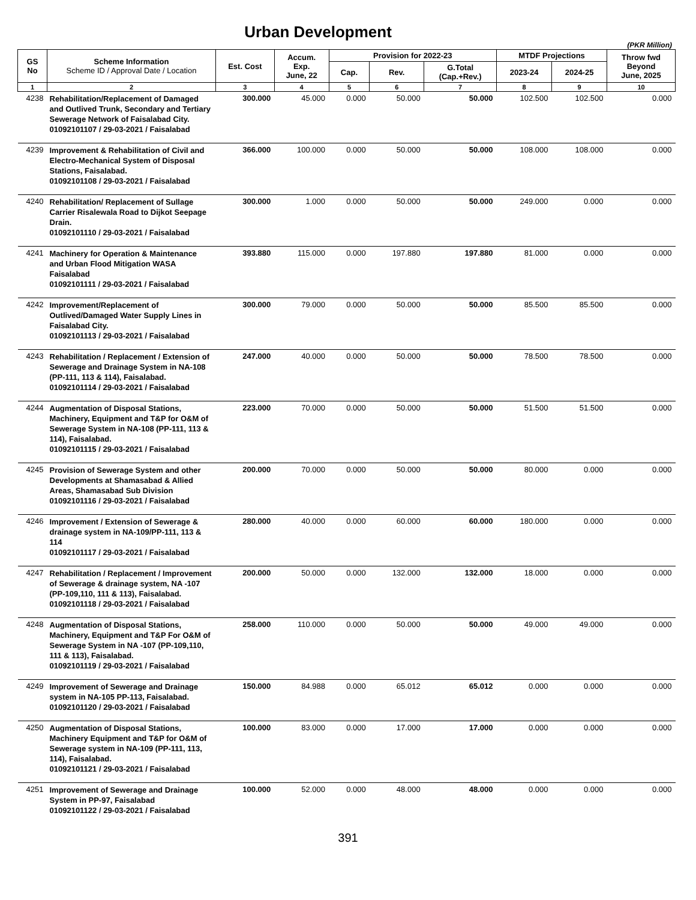Urban Development
(PKR Million)
| GS No | Scheme Information Scheme ID / Approval Date / Location | Est. Cost | Accum. Exp. June, 22 | Provision for 2022-23 | | | MTDF Projections | | Throw fwd Beyond June, 2025 |
| --- | --- | --- | --- | --- | --- | --- | --- | --- | --- |
| | | | | Cap. | Rev. | G.Total (Cap.+Rev.) | 2023-24 | 2024-25 | |
| 1 | 2 | 3 | 4 | 5 | 6 | 7 | 8 | 9 | 10 |
| 4238 | Rehabilitation/Replacement of Damaged and Outlived Trunk, Secondary and Tertiary Sewerage Network of Faisalabad City. 01092101107 / 29-03-2021 / Faisalabad | 300.000 | 45.000 | 0.000 | 50.000 | 50.000 | 102.500 | 102.500 | 0.000 |
| 4239 | Improvement & Rehabilitation of Civil and Electro-Mechanical System of Disposal Stations, Faisalabad. 01092101108 / 29-03-2021 / Faisalabad | 366.000 | 100.000 | 0.000 | 50.000 | 50.000 | 108.000 | 108.000 | 0.000 |
| 4240 | Rehabilitation/ Replacement of Sullage Carrier Risalewala Road to Dijkot Seepage Drain. 01092101110 / 29-03-2021 / Faisalabad | 300.000 | 1.000 | 0.000 | 50.000 | 50.000 | 249.000 | 0.000 | 0.000 |
| 4241 | Machinery for Operation & Maintenance and Urban Flood Mitigation WASA Faisalabad 01092101111 / 29-03-2021 / Faisalabad | 393.880 | 115.000 | 0.000 | 197.880 | 197.880 | 81.000 | 0.000 | 0.000 |
| 4242 | Improvement/Replacement of Outlived/Damaged Water Supply Lines in Faisalabad City. 01092101113 / 29-03-2021 / Faisalabad | 300.000 | 79.000 | 0.000 | 50.000 | 50.000 | 85.500 | 85.500 | 0.000 |
| 4243 | Rehabilitation / Replacement / Extension of Sewerage and Drainage System in NA-108 (PP-111, 113 & 114), Faisalabad. 01092101114 / 29-03-2021 / Faisalabad | 247.000 | 40.000 | 0.000 | 50.000 | 50.000 | 78.500 | 78.500 | 0.000 |
| 4244 | Augmentation of Disposal Stations, Machinery, Equipment and T&P for O&M of Sewerage System in NA-108 (PP-111, 113 & 114), Faisalabad. 01092101115 / 29-03-2021 / Faisalabad | 223.000 | 70.000 | 0.000 | 50.000 | 50.000 | 51.500 | 51.500 | 0.000 |
| 4245 | Provision of Sewerage System and other Developments at Shamasabad & Allied Areas, Shamasabad Sub Division 01092101116 / 29-03-2021 / Faisalabad | 200.000 | 70.000 | 0.000 | 50.000 | 50.000 | 80.000 | 0.000 | 0.000 |
| 4246 | Improvement / Extension of Sewerage & drainage system in NA-109/PP-111, 113 & 114 01092101117 / 29-03-2021 / Faisalabad | 280.000 | 40.000 | 0.000 | 60.000 | 60.000 | 180.000 | 0.000 | 0.000 |
| 4247 | Rehabilitation / Replacement / Improvement of Sewerage & drainage system, NA -107 (PP-109,110, 111 & 113), Faisalabad. 01092101118 / 29-03-2021 / Faisalabad | 200.000 | 50.000 | 0.000 | 132.000 | 132.000 | 18.000 | 0.000 | 0.000 |
| 4248 | Augmentation of Disposal Stations, Machinery, Equipment and T&P For O&M of Sewerage System in NA -107 (PP-109,110, 111 & 113), Faisalabad. 01092101119 / 29-03-2021 / Faisalabad | 258.000 | 110.000 | 0.000 | 50.000 | 50.000 | 49.000 | 49.000 | 0.000 |
| 4249 | Improvement of Sewerage and Drainage system in NA-105 PP-113, Faisalabad. 01092101120 / 29-03-2021 / Faisalabad | 150.000 | 84.988 | 0.000 | 65.012 | 65.012 | 0.000 | 0.000 | 0.000 |
| 4250 | Augmentation of Disposal Stations, Machinery Equipment and T&P for O&M of Sewerage system in NA-109 (PP-111, 113, 114), Faisalabad. 01092101121 / 29-03-2021 / Faisalabad | 100.000 | 83.000 | 0.000 | 17.000 | 17.000 | 0.000 | 0.000 | 0.000 |
| 4251 | Improvement of Sewerage and Drainage System in PP-97, Faisalabad 01092101122 / 29-03-2021 / Faisalabad | 100.000 | 52.000 | 0.000 | 48.000 | 48.000 | 0.000 | 0.000 | 0.000 |
391